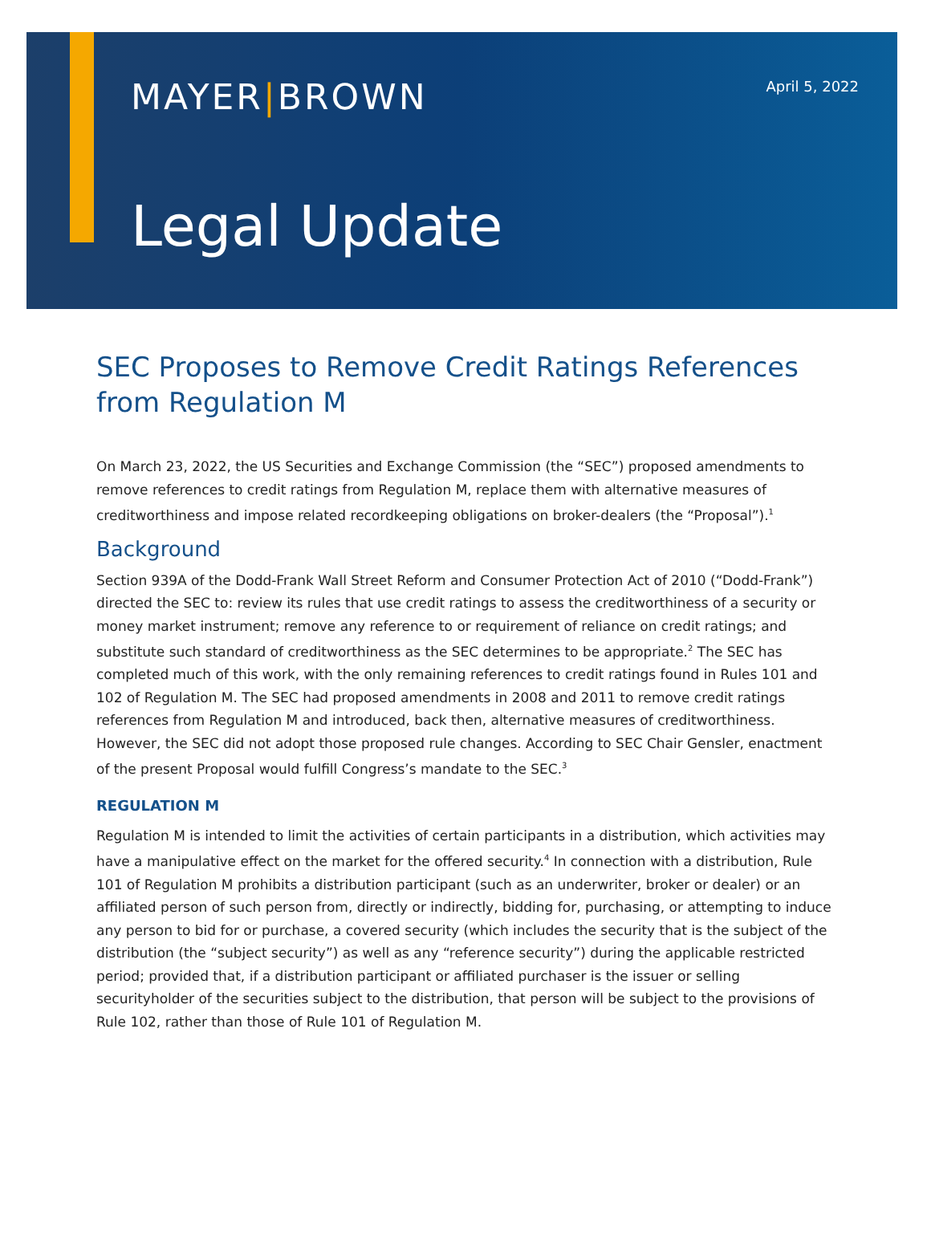MAYER|BROWN
April 5, 2022
Legal Update
SEC Proposes to Remove Credit Ratings References from Regulation M
On March 23, 2022, the US Securities and Exchange Commission (the “SEC”) proposed amendments to remove references to credit ratings from Regulation M, replace them with alternative measures of creditworthiness and impose related recordkeeping obligations on broker-dealers (the “Proposal”).<sup>1</sup>
Background
Section 939A of the Dodd-Frank Wall Street Reform and Consumer Protection Act of 2010 (“Dodd-Frank”) directed the SEC to: review its rules that use credit ratings to assess the creditworthiness of a security or money market instrument; remove any reference to or requirement of reliance on credit ratings; and substitute such standard of creditworthiness as the SEC determines to be appropriate.<sup>2</sup> The SEC has completed much of this work, with the only remaining references to credit ratings found in Rules 101 and 102 of Regulation M. The SEC had proposed amendments in 2008 and 2011 to remove credit ratings references from Regulation M and introduced, back then, alternative measures of creditworthiness. However, the SEC did not adopt those proposed rule changes. According to SEC Chair Gensler, enactment of the present Proposal would fulfill Congress’s mandate to the SEC.<sup>3</sup>
REGULATION M
Regulation M is intended to limit the activities of certain participants in a distribution, which activities may have a manipulative effect on the market for the offered security.<sup>4</sup> In connection with a distribution, Rule 101 of Regulation M prohibits a distribution participant (such as an underwriter, broker or dealer) or an affiliated person of such person from, directly or indirectly, bidding for, purchasing, or attempting to induce any person to bid for or purchase, a covered security (which includes the security that is the subject of the distribution (the “subject security”) as well as any “reference security”) during the applicable restricted period; provided that, if a distribution participant or affiliated purchaser is the issuer or selling securityholder of the securities subject to the distribution, that person will be subject to the provisions of Rule 102, rather than those of Rule 101 of Regulation M.